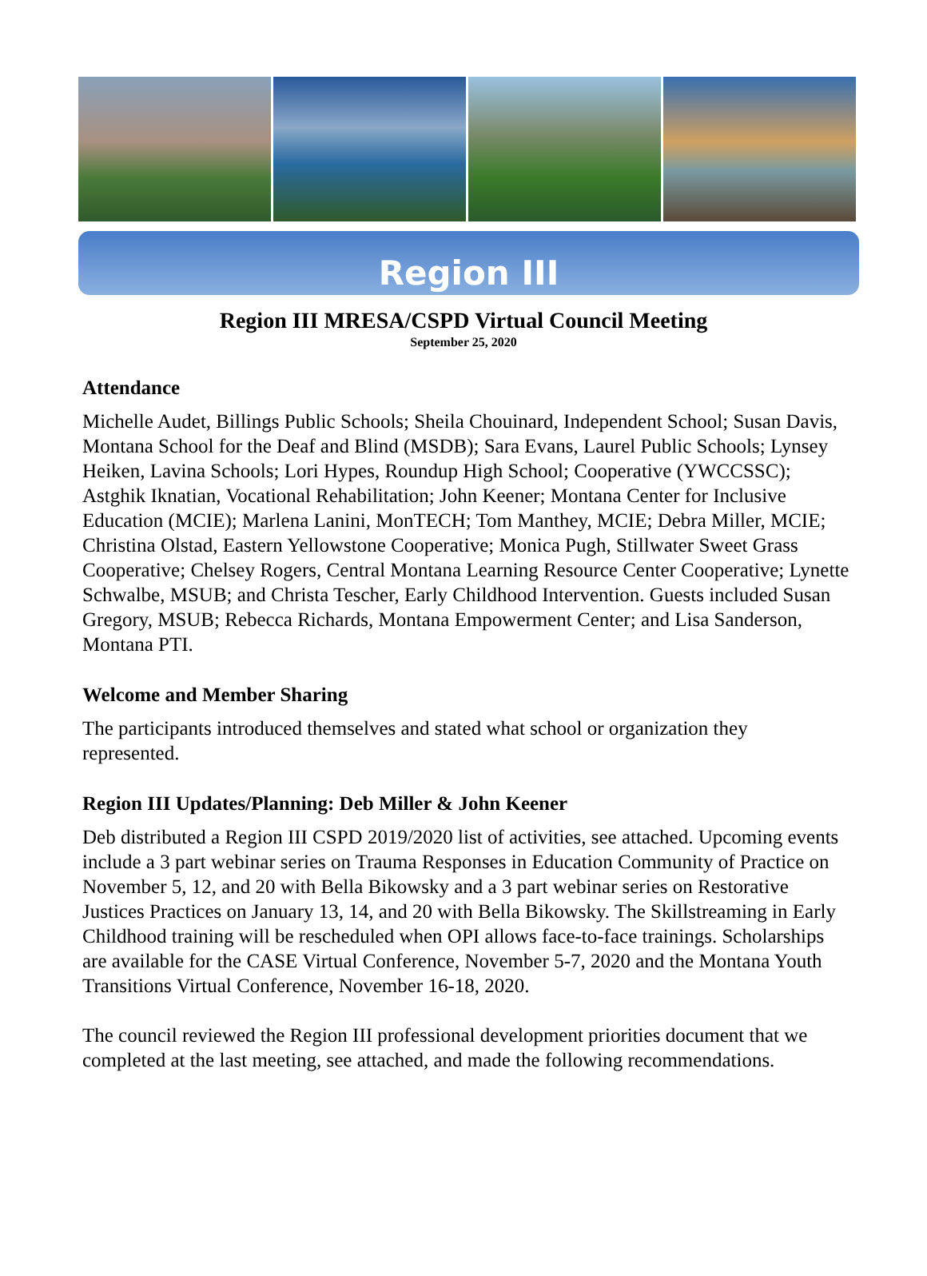Region III
Region III MRESA/CSPD Virtual Council Meeting
September 25, 2020
Attendance
Michelle Audet, Billings Public Schools; Sheila Chouinard, Independent School; Susan Davis, Montana School for the Deaf and Blind (MSDB); Sara Evans, Laurel Public Schools; Lynsey Heiken, Lavina Schools; Lori Hypes, Roundup High School; Cooperative (YWCCSSC); Astghik Iknatian, Vocational Rehabilitation; John Keener; Montana Center for Inclusive Education (MCIE); Marlena Lanini, MonTECH; Tom Manthey, MCIE; Debra Miller, MCIE; Christina Olstad, Eastern Yellowstone Cooperative; Monica Pugh, Stillwater Sweet Grass Cooperative; Chelsey Rogers, Central Montana Learning Resource Center Cooperative; Lynette Schwalbe, MSUB; and Christa Tescher, Early Childhood Intervention. Guests included Susan Gregory, MSUB; Rebecca Richards, Montana Empowerment Center; and Lisa Sanderson, Montana PTI.
Welcome and Member Sharing
The participants introduced themselves and stated what school or organization they represented.
Region III Updates/Planning: Deb Miller & John Keener
Deb distributed a Region III CSPD 2019/2020 list of activities, see attached. Upcoming events include a 3 part webinar series on Trauma Responses in Education Community of Practice on November 5, 12, and 20 with Bella Bikowsky and a 3 part webinar series on Restorative Justices Practices on January 13, 14, and 20 with Bella Bikowsky. The Skillstreaming in Early Childhood training will be rescheduled when OPI allows face-to-face trainings. Scholarships are available for the CASE Virtual Conference, November 5-7, 2020 and the Montana Youth Transitions Virtual Conference, November 16-18, 2020.
The council reviewed the Region III professional development priorities document that we completed at the last meeting, see attached, and made the following recommendations.